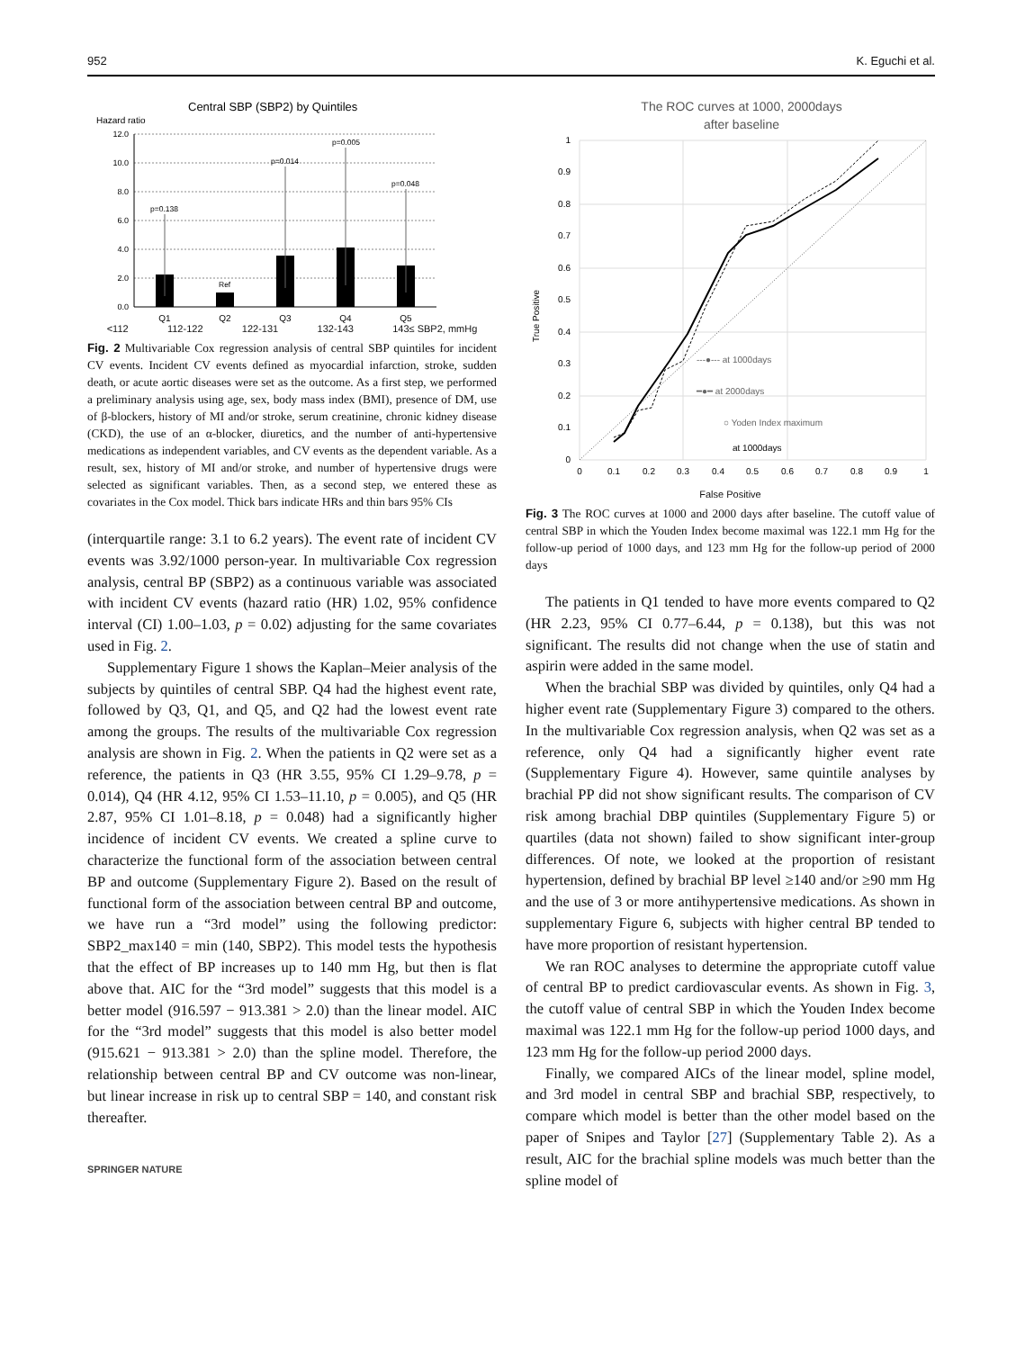952 K. Eguchi et al.
Central SBP (SBP2) by Quintiles
Hazard ratio
12.0
10.0
8.0
6.0
4.0
2.0
0.0
p=0.138
Ref
p=0.014
p=0.005
p=0.048
Q1
Q2
Q3
Q4
Q5
<112 112-122 122-131 132-143 143≤ SBP2, mmHg
Fig. 2 Multivariable Cox regression analysis of central SBP quintiles for incident CV events. Incident CV events defined as myocardial infarction, stroke, sudden death, or acute aortic diseases were set as the outcome. As a first step, we performed a preliminary analysis using age, sex, body mass index (BMI), presence of DM, use of β-blockers, history of MI and/or stroke, serum creatinine, chronic kidney disease (CKD), the use of an α-blocker, diuretics, and the number of anti-hypertensive medications as independent variables, and CV events as the dependent variable. As a result, sex, history of MI and/or stroke, and number of hypertensive drugs were selected as significant variables. Then, as a second step, we entered these as covariates in the Cox model. Thick bars indicate HRs and thin bars 95% CIs
(interquartile range: 3.1 to 6.2 years). The event rate of incident CV events was 3.92/1000 person-year. In multivariable Cox regression analysis, central BP (SBP2) as a continuous variable was associated with incident CV events (hazard ratio (HR) 1.02, 95% confidence interval (CI) 1.00–1.03, p = 0.02) adjusting for the same covariates used in Fig. 2.
Supplementary Figure 1 shows the Kaplan–Meier analysis of the subjects by quintiles of central SBP. Q4 had the highest event rate, followed by Q3, Q1, and Q5, and Q2 had the lowest event rate among the groups. The results of the multivariable Cox regression analysis are shown in Fig. 2. When the patients in Q2 were set as a reference, the patients in Q3 (HR 3.55, 95% CI 1.29–9.78, p = 0.014), Q4 (HR 4.12, 95% CI 1.53–11.10, p = 0.005), and Q5 (HR 2.87, 95% CI 1.01–8.18, p = 0.048) had a significantly higher incidence of incident CV events. We created a spline curve to characterize the functional form of the association between central BP and outcome (Supplementary Figure 2). Based on the result of functional form of the association between central BP and outcome, we have run a “3rd model” using the following predictor: SBP2_max140 = min (140, SBP2). This model tests the hypothesis that the effect of BP increases up to 140 mm Hg, but then is flat above that. AIC for the “3rd model” suggests that this model is a better model (916.597 − 913.381 > 2.0) than the linear model. AIC for the “3rd model” suggests that this model is also better model (915.621 − 913.381 > 2.0) than the spline model. Therefore, the relationship between central BP and CV outcome was non-linear, but linear increase in risk up to central SBP = 140, and constant risk thereafter.
SPRINGER NATURE
The ROC curves at 1000, 2000days
after baseline
1
0.9
0.8
0.7
0.6
0.5
0.4
0.3
0.2
0.1
0
True Positive
at 1000days
---●--- at 1000days
━●━ at 2000days
○ Yoden Index maximum
0
0.1
0.2
0.3
0.4
0.5
0.6
0.7
0.8
0.9
1
False Positive
Fig. 3 The ROC curves at 1000 and 2000 days after baseline. The cutoff value of central SBP in which the Youden Index become maximal was 122.1 mm Hg for the follow-up period of 1000 days, and 123 mm Hg for the follow-up period of 2000 days
The patients in Q1 tended to have more events compared to Q2 (HR 2.23, 95% CI 0.77–6.44, p = 0.138), but this was not significant. The results did not change when the use of statin and aspirin were added in the same model.
When the brachial SBP was divided by quintiles, only Q4 had a higher event rate (Supplementary Figure 3) compared to the others. In the multivariable Cox regression analysis, when Q2 was set as a reference, only Q4 had a significantly higher event rate (Supplementary Figure 4). However, same quintile analyses by brachial PP did not show significant results. The comparison of CV risk among brachial DBP quintiles (Supplementary Figure 5) or quartiles (data not shown) failed to show significant inter-group differences. Of note, we looked at the proportion of resistant hypertension, defined by brachial BP level ≥140 and/or ≥90 mm Hg and the use of 3 or more antihypertensive medications. As shown in supplementary Figure 6, subjects with higher central BP tended to have more proportion of resistant hypertension.
We ran ROC analyses to determine the appropriate cutoff value of central BP to predict cardiovascular events. As shown in Fig. 3, the cutoff value of central SBP in which the Youden Index become maximal was 122.1 mm Hg for the follow-up period 1000 days, and 123 mm Hg for the follow-up period 2000 days.
Finally, we compared AICs of the linear model, spline model, and 3rd model in central SBP and brachial SBP, respectively, to compare which model is better than the other model based on the paper of Snipes and Taylor [27] (Supplementary Table 2). As a result, AIC for the brachial spline models was much better than the spline model of